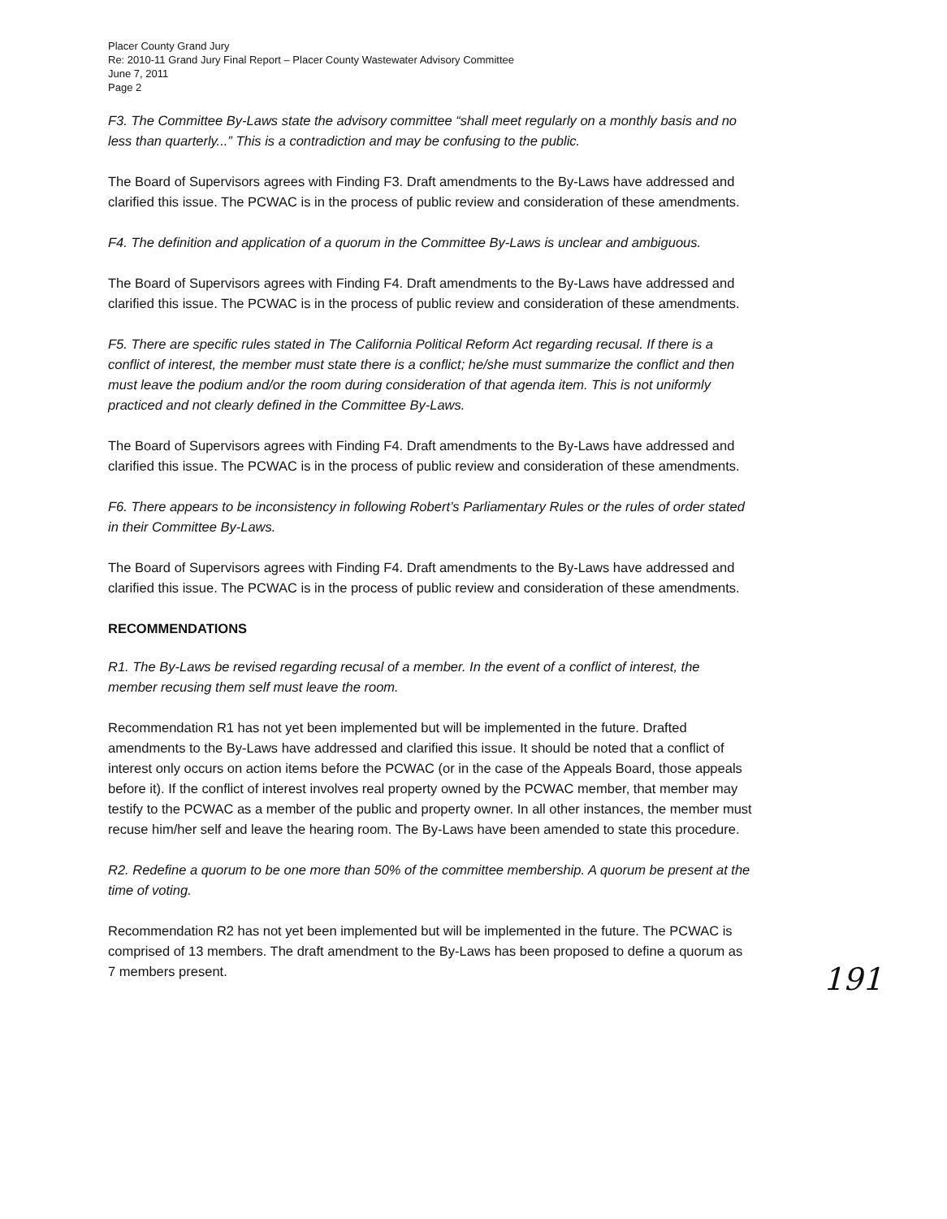Placer County Grand Jury
Re: 2010-11 Grand Jury Final Report – Placer County Wastewater Advisory Committee
June 7, 2011
Page 2
F3. The Committee By-Laws state the advisory committee “shall meet regularly on a monthly basis and no less than quarterly...” This is a contradiction and may be confusing to the public.
The Board of Supervisors agrees with Finding F3. Draft amendments to the By-Laws have addressed and clarified this issue. The PCWAC is in the process of public review and consideration of these amendments.
F4. The definition and application of a quorum in the Committee By-Laws is unclear and ambiguous.
The Board of Supervisors agrees with Finding F4. Draft amendments to the By-Laws have addressed and clarified this issue. The PCWAC is in the process of public review and consideration of these amendments.
F5. There are specific rules stated in The California Political Reform Act regarding recusal. If there is a conflict of interest, the member must state there is a conflict; he/she must summarize the conflict and then must leave the podium and/or the room during consideration of that agenda item. This is not uniformly practiced and not clearly defined in the Committee By-Laws.
The Board of Supervisors agrees with Finding F4. Draft amendments to the By-Laws have addressed and clarified this issue. The PCWAC is in the process of public review and consideration of these amendments.
F6. There appears to be inconsistency in following Robert’s Parliamentary Rules or the rules of order stated in their Committee By-Laws.
The Board of Supervisors agrees with Finding F4. Draft amendments to the By-Laws have addressed and clarified this issue. The PCWAC is in the process of public review and consideration of these amendments.
RECOMMENDATIONS
R1. The By-Laws be revised regarding recusal of a member. In the event of a conflict of interest, the member recusing them self must leave the room.
Recommendation R1 has not yet been implemented but will be implemented in the future. Drafted amendments to the By-Laws have addressed and clarified this issue. It should be noted that a conflict of interest only occurs on action items before the PCWAC (or in the case of the Appeals Board, those appeals before it). If the conflict of interest involves real property owned by the PCWAC member, that member may testify to the PCWAC as a member of the public and property owner. In all other instances, the member must recuse him/her self and leave the hearing room. The By-Laws have been amended to state this procedure.
R2. Redefine a quorum to be one more than 50% of the committee membership. A quorum be present at the time of voting.
Recommendation R2 has not yet been implemented but will be implemented in the future. The PCWAC is comprised of 13 members. The draft amendment to the By-Laws has been proposed to define a quorum as 7 members present.
191